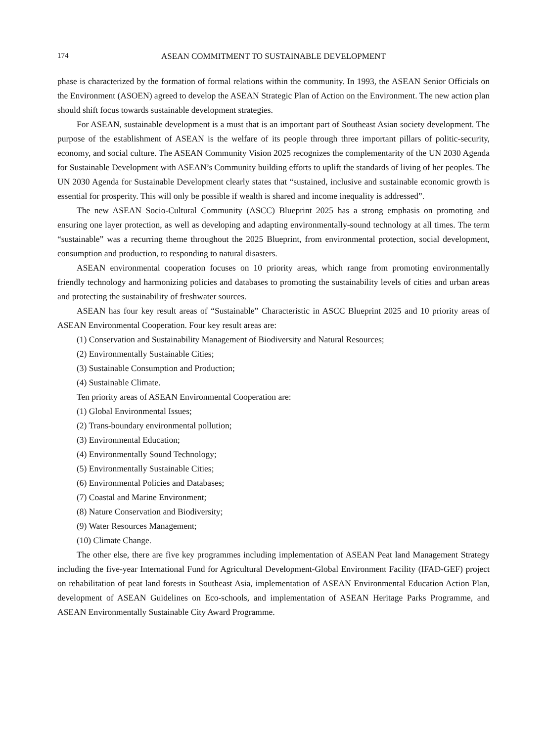174 ASEAN COMMITMENT TO SUSTAINABLE DEVELOPMENT
phase is characterized by the formation of formal relations within the community. In 1993, the ASEAN Senior Officials on the Environment (ASOEN) agreed to develop the ASEAN Strategic Plan of Action on the Environment. The new action plan should shift focus towards sustainable development strategies.
For ASEAN, sustainable development is a must that is an important part of Southeast Asian society development. The purpose of the establishment of ASEAN is the welfare of its people through three important pillars of politic-security, economy, and social culture. The ASEAN Community Vision 2025 recognizes the complementarity of the UN 2030 Agenda for Sustainable Development with ASEAN’s Community building efforts to uplift the standards of living of her peoples. The UN 2030 Agenda for Sustainable Development clearly states that “sustained, inclusive and sustainable economic growth is essential for prosperity. This will only be possible if wealth is shared and income inequality is addressed”.
The new ASEAN Socio-Cultural Community (ASCC) Blueprint 2025 has a strong emphasis on promoting and ensuring one layer protection, as well as developing and adapting environmentally-sound technology at all times. The term “sustainable” was a recurring theme throughout the 2025 Blueprint, from environmental protection, social development, consumption and production, to responding to natural disasters.
ASEAN environmental cooperation focuses on 10 priority areas, which range from promoting environmentally friendly technology and harmonizing policies and databases to promoting the sustainability levels of cities and urban areas and protecting the sustainability of freshwater sources.
ASEAN has four key result areas of “Sustainable” Characteristic in ASCC Blueprint 2025 and 10 priority areas of ASEAN Environmental Cooperation. Four key result areas are:
(1) Conservation and Sustainability Management of Biodiversity and Natural Resources;
(2) Environmentally Sustainable Cities;
(3) Sustainable Consumption and Production;
(4) Sustainable Climate.
Ten priority areas of ASEAN Environmental Cooperation are:
(1) Global Environmental Issues;
(2) Trans-boundary environmental pollution;
(3) Environmental Education;
(4) Environmentally Sound Technology;
(5) Environmentally Sustainable Cities;
(6) Environmental Policies and Databases;
(7) Coastal and Marine Environment;
(8) Nature Conservation and Biodiversity;
(9) Water Resources Management;
(10) Climate Change.
The other else, there are five key programmes including implementation of ASEAN Peat land Management Strategy including the five-year International Fund for Agricultural Development-Global Environment Facility (IFAD-GEF) project on rehabilitation of peat land forests in Southeast Asia, implementation of ASEAN Environmental Education Action Plan, development of ASEAN Guidelines on Eco-schools, and implementation of ASEAN Heritage Parks Programme, and ASEAN Environmentally Sustainable City Award Programme.